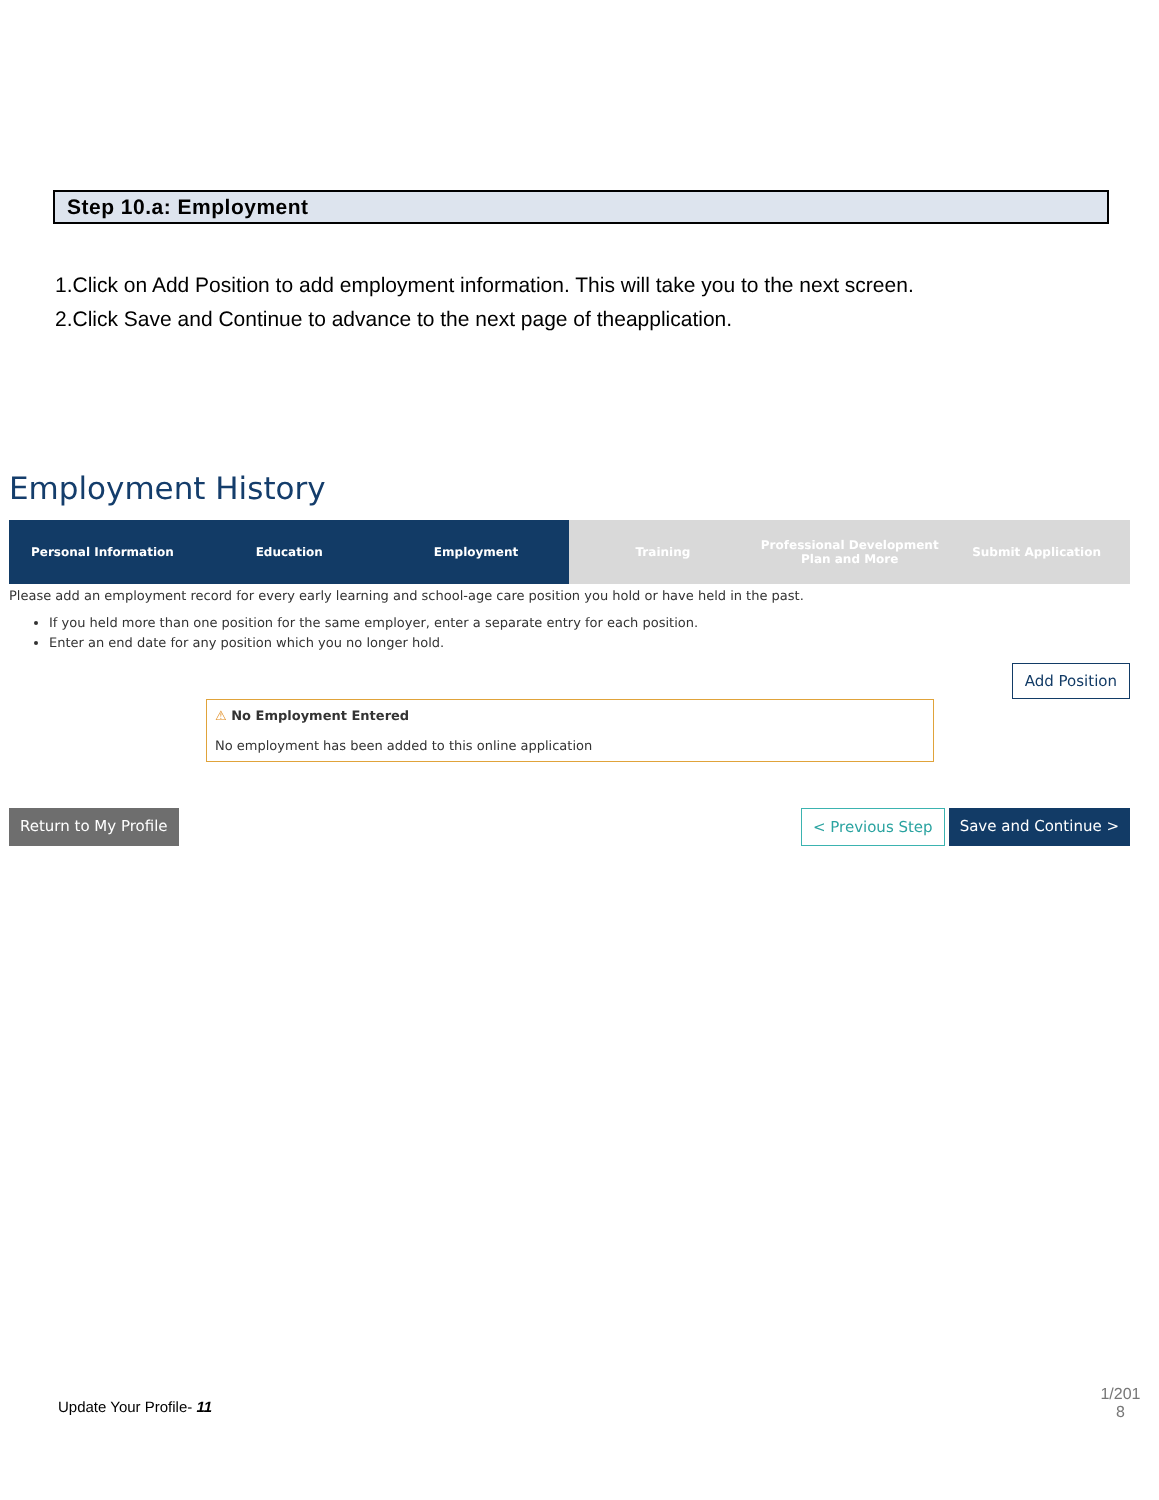Step 10.a: Employment
1.Click on Add Position to add employment information. This will take you to the next screen.
2.Click Save and Continue to advance to the next page of theapplication.
Employment History
Personal Information Education Employment Training Professional Development Plan and More
Submit Application
Please add an employment record for every early learning and school-age care position you hold or have held in the past.
If you held more than one position for the same employer, enter a separate entry for each position.
Enter an end date for any position which you no longer hold.
Add Position
⚠ No Employment Entered
No employment has been added to this online application
Return to My Profile < Previous Step Save and Continue >
Update Your Profile- 11
1/201 8